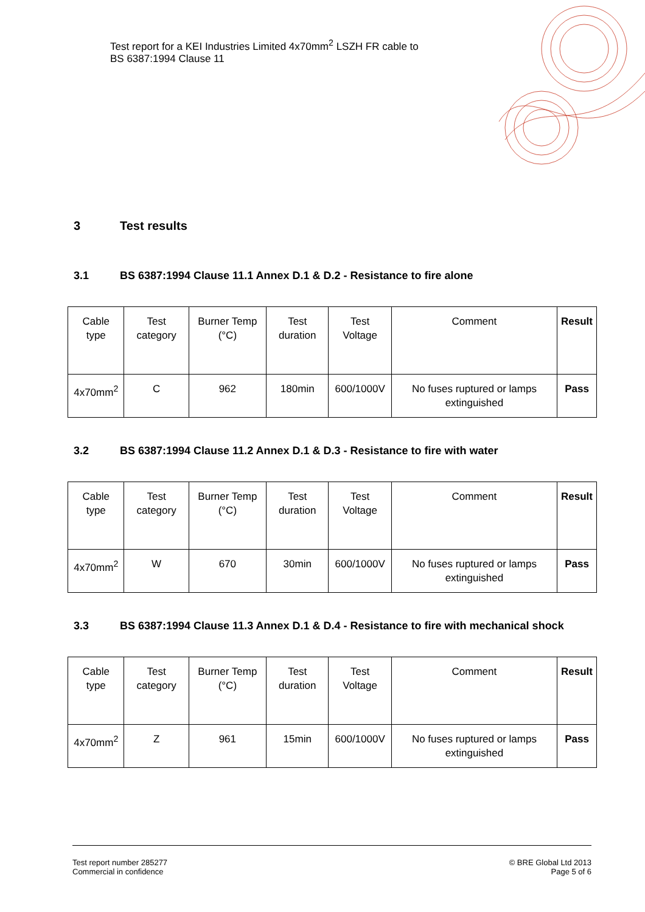Test report for a KEI Industries Limited 4x70mm<sup>2</sup> LSZH FR cable to
BS 6387:1994 Clause 11
3 Test results
3.1 BS 6387:1994 Clause 11.1 Annex D.1 & D.2 - Resistance to fire alone
| Cable type | Test category | Burner Temp (°C) | Test duration | Test Voltage | Comment | Result |
| --- | --- | --- | --- | --- | --- | --- |
| 4x70mm<sup>2</sup> | C | 962 | 180min | 600/1000V | No fuses ruptured or lamps extinguished | Pass |
3.2 BS 6387:1994 Clause 11.2 Annex D.1 & D.3 - Resistance to fire with water
| Cable type | Test category | Burner Temp (°C) | Test duration | Test Voltage | Comment | Result |
| --- | --- | --- | --- | --- | --- | --- |
| 4x70mm<sup>2</sup> | W | 670 | 30min | 600/1000V | No fuses ruptured or lamps extinguished | Pass |
3.3 BS 6387:1994 Clause 11.3 Annex D.1 & D.4 - Resistance to fire with mechanical shock
| Cable type | Test category | Burner Temp (°C) | Test duration | Test Voltage | Comment | Result |
| --- | --- | --- | --- | --- | --- | --- |
| 4x70mm<sup>2</sup> | Z | 961 | 15min | 600/1000V | No fuses ruptured or lamps extinguished | Pass |
Test report number 285277
Commercial in confidence
© BRE Global Ltd 2013
Page 5 of 6